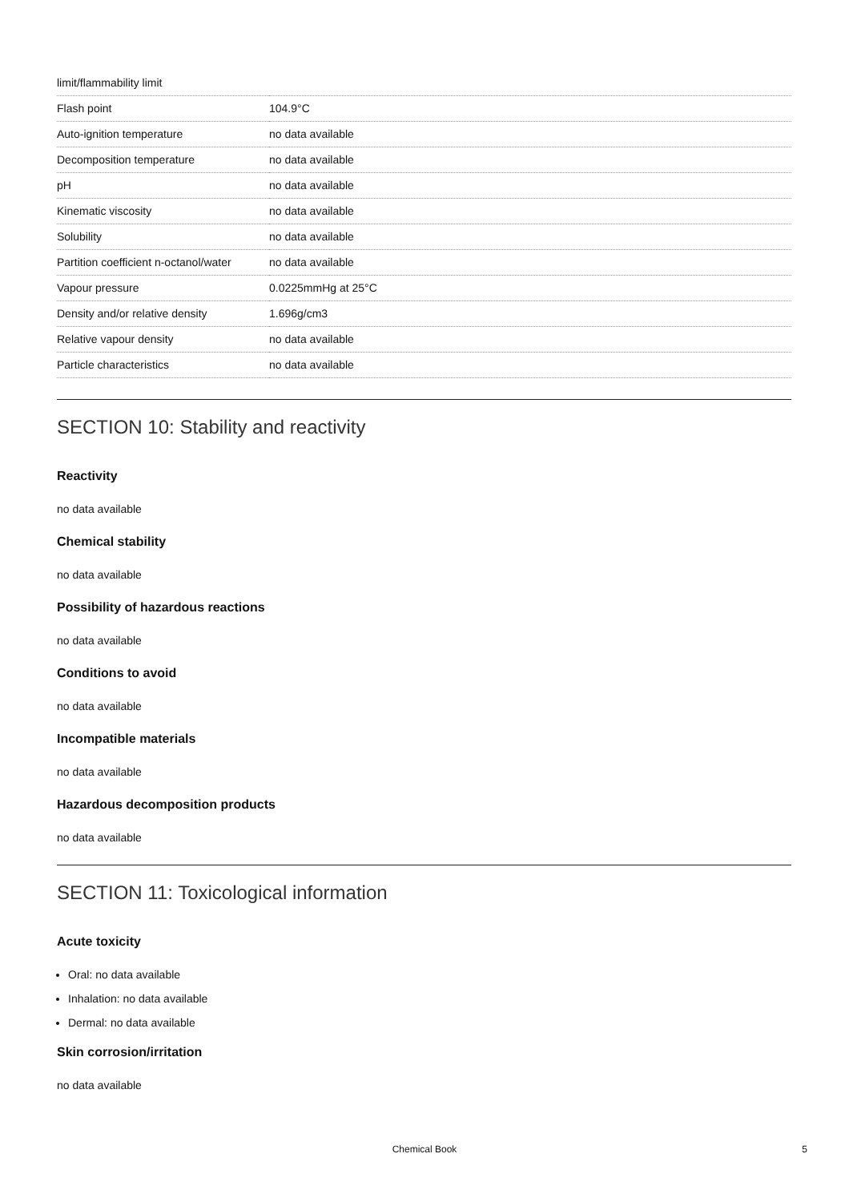| limit/flammability limit | |
| Flash point | 104.9°C |
| Auto-ignition temperature | no data available |
| Decomposition temperature | no data available |
| pH | no data available |
| Kinematic viscosity | no data available |
| Solubility | no data available |
| Partition coefficient n-octanol/water | no data available |
| Vapour pressure | 0.0225mmHg at 25°C |
| Density and/or relative density | 1.696g/cm3 |
| Relative vapour density | no data available |
| Particle characteristics | no data available |
SECTION 10: Stability and reactivity
Reactivity
no data available
Chemical stability
no data available
Possibility of hazardous reactions
no data available
Conditions to avoid
no data available
Incompatible materials
no data available
Hazardous decomposition products
no data available
SECTION 11: Toxicological information
Acute toxicity
Oral: no data available
Inhalation: no data available
Dermal: no data available
Skin corrosion/irritation
no data available
Chemical Book 5